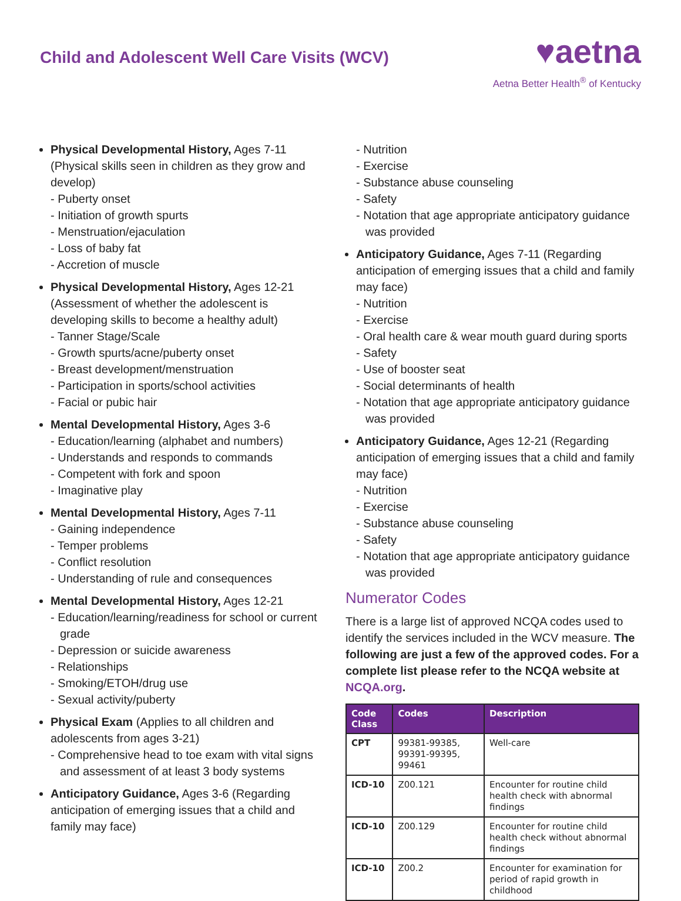Child and Adolescent Well Care Visits (WCV)
♥aetna
Aetna Better Health<sup>®</sup> of Kentucky
Physical Developmental History, Ages 7-11 (Physical skills seen in children as they grow and develop)
- Puberty onset
- Initiation of growth spurts
- Menstruation/ejaculation
- Loss of baby fat
- Accretion of muscle
Physical Developmental History, Ages 12-21 (Assessment of whether the adolescent is developing skills to become a healthy adult)
- Tanner Stage/Scale
- Growth spurts/acne/puberty onset
- Breast development/menstruation
- Participation in sports/school activities
- Facial or pubic hair
Mental Developmental History, Ages 3-6
- Education/learning (alphabet and numbers)
- Understands and responds to commands
- Competent with fork and spoon
- Imaginative play
Mental Developmental History, Ages 7-11
- Gaining independence
- Temper problems
- Conflict resolution
- Understanding of rule and consequences
Mental Developmental History, Ages 12-21
- Education/learning/readiness for school or current grade
- Depression or suicide awareness
- Relationships
- Smoking/ETOH/drug use
- Sexual activity/puberty
Physical Exam (Applies to all children and adolescents from ages 3-21)
- Comprehensive head to toe exam with vital signs and assessment of at least 3 body systems
Anticipatory Guidance, Ages 3-6 (Regarding anticipation of emerging issues that a child and family may face)
- Nutrition
- Exercise
- Substance abuse counseling
- Safety
- Notation that age appropriate anticipatory guidance was provided
Anticipatory Guidance, Ages 7-11 (Regarding anticipation of emerging issues that a child and family may face)
- Nutrition
- Exercise
- Oral health care & wear mouth guard during sports
- Safety
- Use of booster seat
- Social determinants of health
- Notation that age appropriate anticipatory guidance was provided
Anticipatory Guidance, Ages 12-21 (Regarding anticipation of emerging issues that a child and family may face)
- Nutrition
- Exercise
- Substance abuse counseling
- Safety
- Notation that age appropriate anticipatory guidance was provided
Numerator Codes
There is a large list of approved NCQA codes used to identify the services included in the WCV measure. The following are just a few of the approved codes. For a complete list please refer to the NCQA website at NCQA.org.
| Code Class | Codes | Description |
| --- | --- | --- |
| CPT | 99381-99385, 99391-99395, 99461 | Well-care |
| ICD-10 | Z00.121 | Encounter for routine child health check with abnormal findings |
| ICD-10 | Z00.129 | Encounter for routine child health check without abnormal findings |
| ICD-10 | Z00.2 | Encounter for examination for period of rapid growth in childhood |